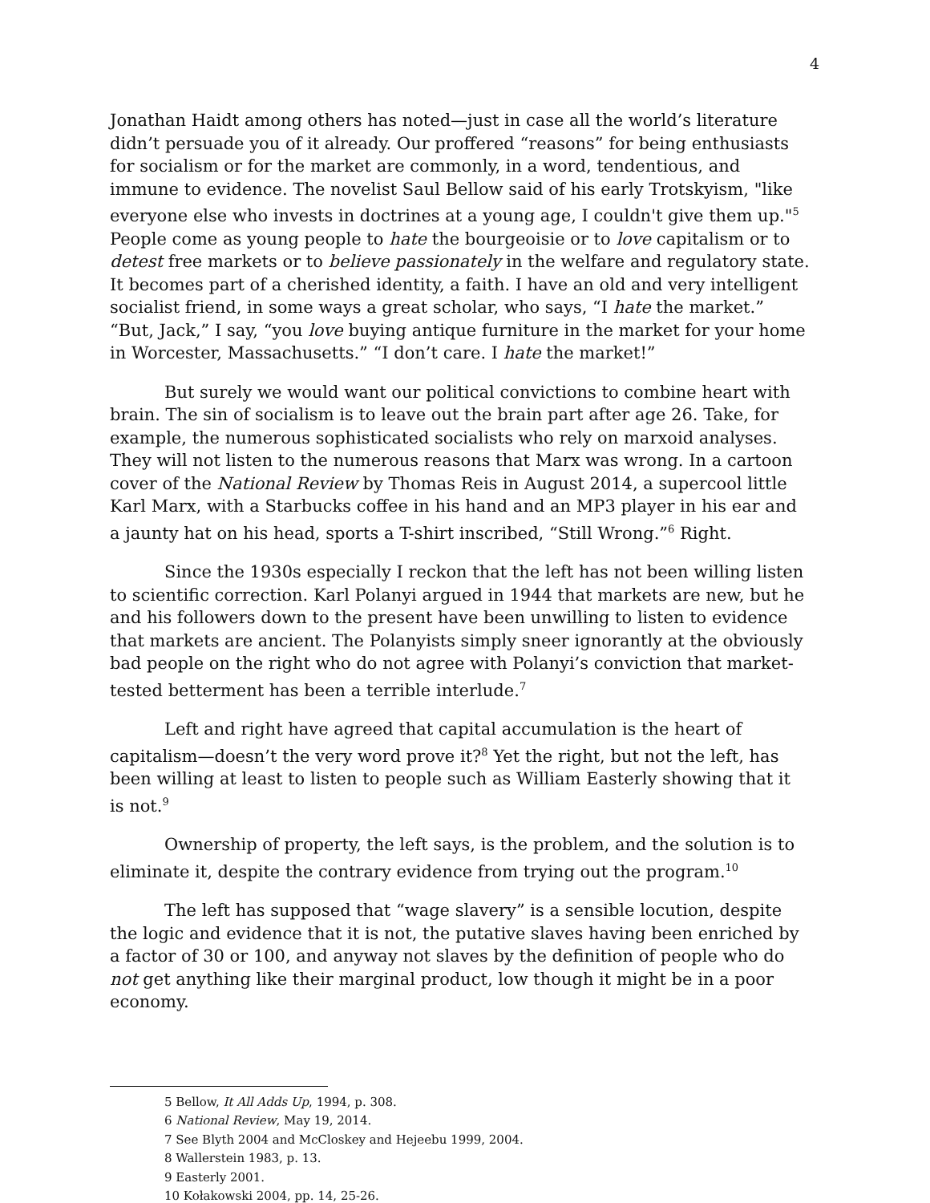4
Jonathan Haidt among others has noted—just in case all the world’s literature didn’t persuade you of it already. Our proffered “reasons” for being enthusiasts for socialism or for the market are commonly, in a word, tendentious, and immune to evidence. The novelist Saul Bellow said of his early Trotskyism, "like everyone else who invests in doctrines at a young age, I couldn't give them up."<sup>5</sup> People come as young people to hate the bourgeoisie or to love capitalism or to detest free markets or to believe passionately in the welfare and regulatory state. It becomes part of a cherished identity, a faith. I have an old and very intelligent socialist friend, in some ways a great scholar, who says, “I hate the market.” “But, Jack,” I say, “you love buying antique furniture in the market for your home in Worcester, Massachusetts.” “I don’t care. I hate the market!”
But surely we would want our political convictions to combine heart with brain. The sin of socialism is to leave out the brain part after age 26. Take, for example, the numerous sophisticated socialists who rely on marxoid analyses. They will not listen to the numerous reasons that Marx was wrong. In a cartoon cover of the National Review by Thomas Reis in August 2014, a supercool little Karl Marx, with a Starbucks coffee in his hand and an MP3 player in his ear and a jaunty hat on his head, sports a T-shirt inscribed, “Still Wrong.”<sup>6</sup> Right.
Since the 1930s especially I reckon that the left has not been willing listen to scientific correction. Karl Polanyi argued in 1944 that markets are new, but he and his followers down to the present have been unwilling to listen to evidence that markets are ancient. The Polanyists simply sneer ignorantly at the obviously bad people on the right who do not agree with Polanyi’s conviction that market-tested betterment has been a terrible interlude.<sup>7</sup>
Left and right have agreed that capital accumulation is the heart of capitalism—doesn’t the very word prove it?<sup>8</sup> Yet the right, but not the left, has been willing at least to listen to people such as William Easterly showing that it is not.<sup>9</sup>
Ownership of property, the left says, is the problem, and the solution is to eliminate it, despite the contrary evidence from trying out the program.<sup>10</sup>
The left has supposed that “wage slavery” is a sensible locution, despite the logic and evidence that it is not, the putative slaves having been enriched by a factor of 30 or 100, and anyway not slaves by the definition of people who do not get anything like their marginal product, low though it might be in a poor economy.
5 Bellow, It All Adds Up, 1994, p. 308.
6 National Review, May 19, 2014.
7 See Blyth 2004 and McCloskey and Hejeebu 1999, 2004.
8 Wallerstein 1983, p. 13.
9 Easterly 2001.
10 Kołakowski 2004, pp. 14, 25-26.